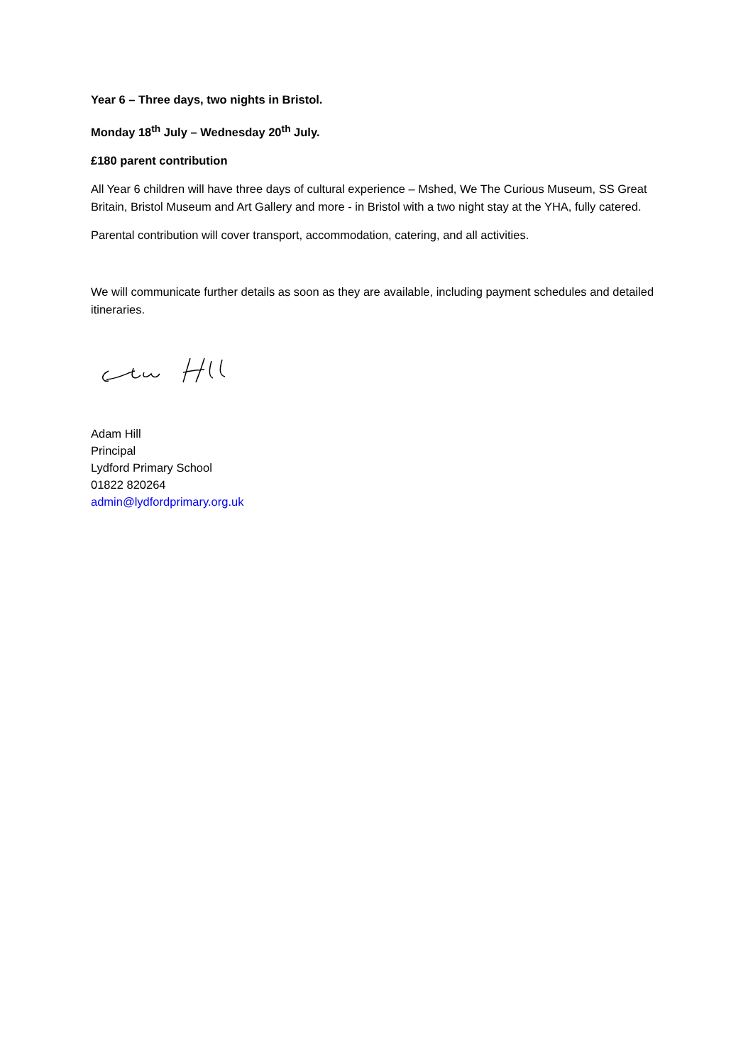Year 6 – Three days, two nights in Bristol.
Monday 18<sup>th</sup> July – Wednesday 20<sup>th</sup> July.
£180 parent contribution
All Year 6 children will have three days of cultural experience – Mshed, We The Curious Museum, SS Great Britain, Bristol Museum and Art Gallery and more - in Bristol with a two night stay at the YHA, fully catered.
Parental contribution will cover transport, accommodation, catering, and all activities.
We will communicate further details as soon as they are available, including payment schedules and detailed itineraries.
Adam Hill
Principal
Lydford Primary School
01822 820264
admin@lydfordprimary.org.uk